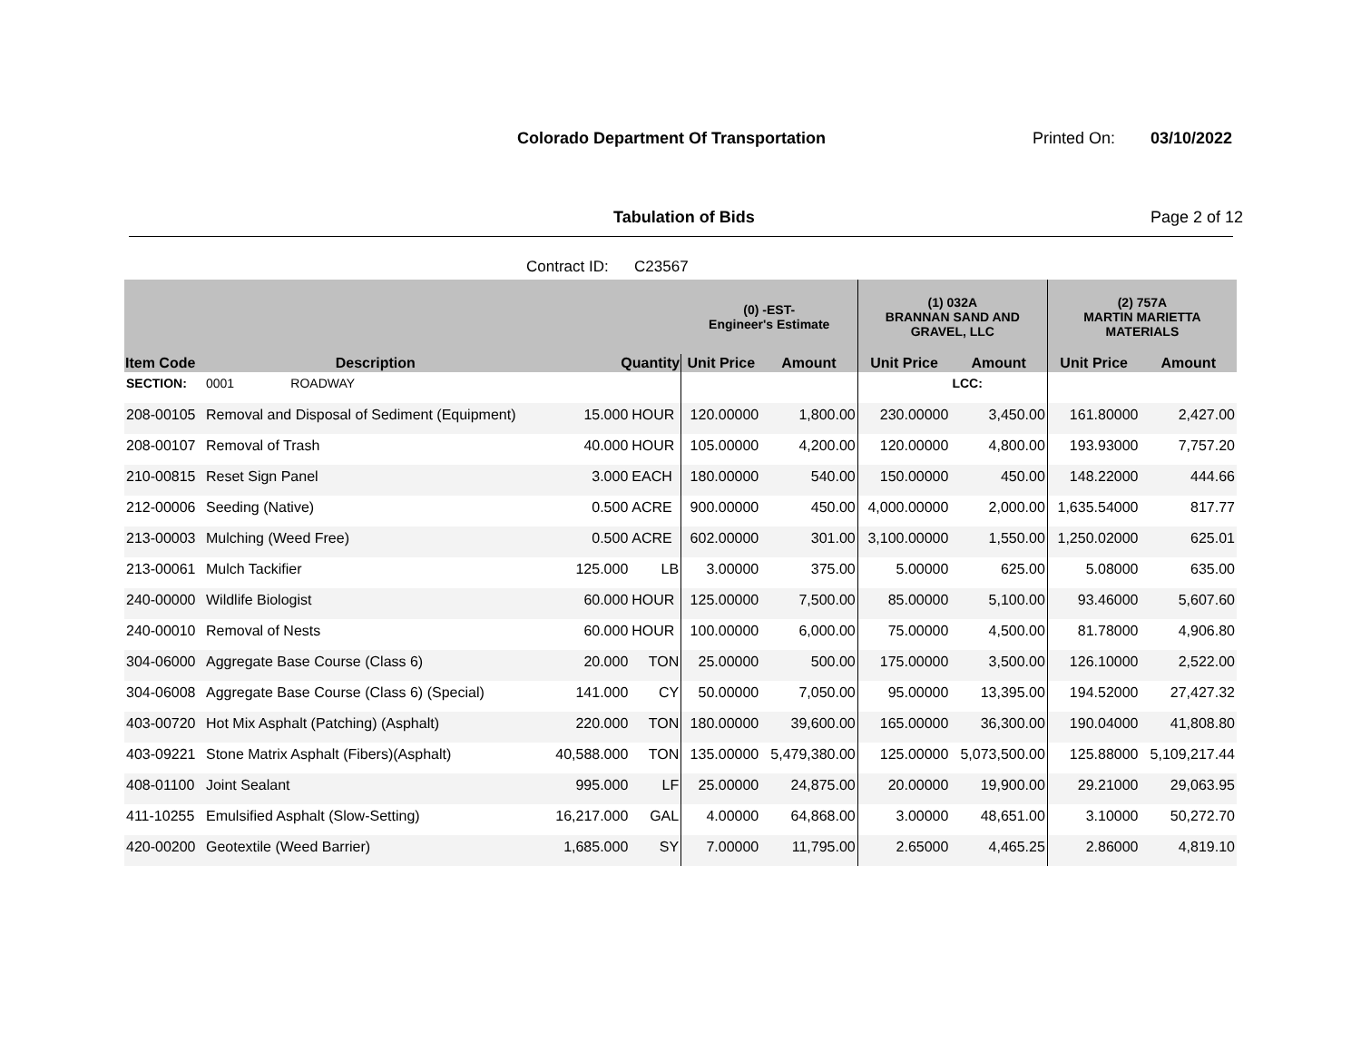Colorado Department Of Transportation
Printed On: 03/10/2022
Tabulation of Bids Page 2 of 12
Contract ID: C23567
| | | | | (0) -EST- Engineer's Estimate | | (1) 032A BRANNAN SAND AND GRAVEL, LLC | | (2) 757A MARTIN MARIETTA MATERIALS | |
| --- | --- | --- | --- | --- | --- | --- | --- | --- | --- |
| Item Code | Description | Quantity | | Unit Price | Amount | Unit Price | Amount | Unit Price | Amount |
| SECTION: | 0001 ROADWAY | | | | | | LCC: | | |
| 208-00105 | Removal and Disposal of Sediment (Equipment) | 15.000 | HOUR | 120.00000 | 1,800.00 | 230.00000 | 3,450.00 | 161.80000 | 2,427.00 |
| 208-00107 | Removal of Trash | 40.000 | HOUR | 105.00000 | 4,200.00 | 120.00000 | 4,800.00 | 193.93000 | 7,757.20 |
| 210-00815 | Reset Sign Panel | 3.000 | EACH | 180.00000 | 540.00 | 150.00000 | 450.00 | 148.22000 | 444.66 |
| 212-00006 | Seeding (Native) | 0.500 | ACRE | 900.00000 | 450.00 | 4,000.00000 | 2,000.00 | 1,635.54000 | 817.77 |
| 213-00003 | Mulching (Weed Free) | 0.500 | ACRE | 602.00000 | 301.00 | 3,100.00000 | 1,550.00 | 1,250.02000 | 625.01 |
| 213-00061 | Mulch Tackifier | 125.000 | LB | 3.00000 | 375.00 | 5.00000 | 625.00 | 5.08000 | 635.00 |
| 240-00000 | Wildlife Biologist | 60.000 | HOUR | 125.00000 | 7,500.00 | 85.00000 | 5,100.00 | 93.46000 | 5,607.60 |
| 240-00010 | Removal of Nests | 60.000 | HOUR | 100.00000 | 6,000.00 | 75.00000 | 4,500.00 | 81.78000 | 4,906.80 |
| 304-06000 | Aggregate Base Course (Class 6) | 20.000 | TON | 25.00000 | 500.00 | 175.00000 | 3,500.00 | 126.10000 | 2,522.00 |
| 304-06008 | Aggregate Base Course (Class 6) (Special) | 141.000 | CY | 50.00000 | 7,050.00 | 95.00000 | 13,395.00 | 194.52000 | 27,427.32 |
| 403-00720 | Hot Mix Asphalt (Patching) (Asphalt) | 220.000 | TON | 180.00000 | 39,600.00 | 165.00000 | 36,300.00 | 190.04000 | 41,808.80 |
| 403-09221 | Stone Matrix Asphalt (Fibers)(Asphalt) | 40,588.000 | TON | 135.00000 | 5,479,380.00 | 125.00000 | 5,073,500.00 | 125.88000 | 5,109,217.44 |
| 408-01100 | Joint Sealant | 995.000 | LF | 25.00000 | 24,875.00 | 20.00000 | 19,900.00 | 29.21000 | 29,063.95 |
| 411-10255 | Emulsified Asphalt (Slow-Setting) | 16,217.000 | GAL | 4.00000 | 64,868.00 | 3.00000 | 48,651.00 | 3.10000 | 50,272.70 |
| 420-00200 | Geotextile (Weed Barrier) | 1,685.000 | SY | 7.00000 | 11,795.00 | 2.65000 | 4,465.25 | 2.86000 | 4,819.10 |